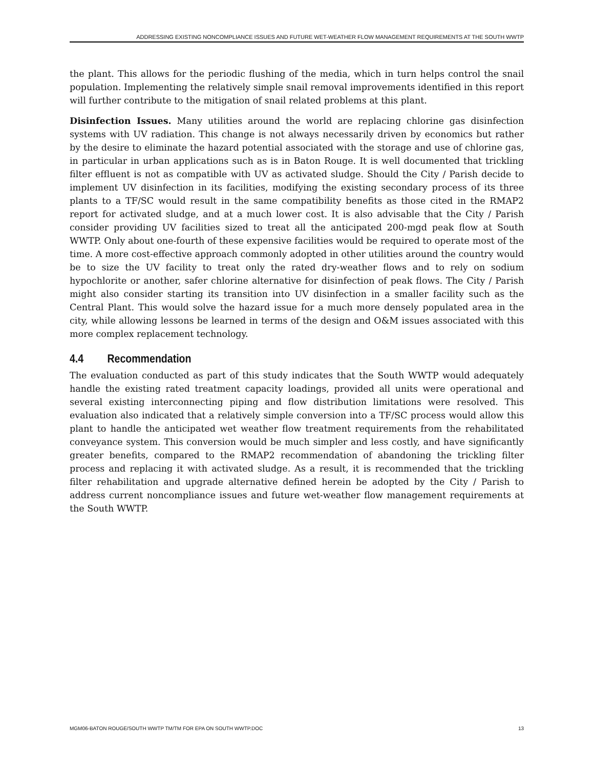ADDRESSING EXISTING NONCOMPLIANCE ISSUES AND FUTURE WET-WEATHER FLOW MANAGEMENT REQUIREMENTS AT THE SOUTH WWTP
the plant. This allows for the periodic flushing of the media, which in turn helps control the snail population. Implementing the relatively simple snail removal improvements identified in this report will further contribute to the mitigation of snail related problems at this plant.
Disinfection Issues. Many utilities around the world are replacing chlorine gas disinfection systems with UV radiation. This change is not always necessarily driven by economics but rather by the desire to eliminate the hazard potential associated with the storage and use of chlorine gas, in particular in urban applications such as is in Baton Rouge. It is well documented that trickling filter effluent is not as compatible with UV as activated sludge. Should the City / Parish decide to implement UV disinfection in its facilities, modifying the existing secondary process of its three plants to a TF/SC would result in the same compatibility benefits as those cited in the RMAP2 report for activated sludge, and at a much lower cost. It is also advisable that the City / Parish consider providing UV facilities sized to treat all the anticipated 200-mgd peak flow at South WWTP. Only about one-fourth of these expensive facilities would be required to operate most of the time. A more cost-effective approach commonly adopted in other utilities around the country would be to size the UV facility to treat only the rated dry-weather flows and to rely on sodium hypochlorite or another, safer chlorine alternative for disinfection of peak flows. The City / Parish might also consider starting its transition into UV disinfection in a smaller facility such as the Central Plant. This would solve the hazard issue for a much more densely populated area in the city, while allowing lessons be learned in terms of the design and O&M issues associated with this more complex replacement technology.
4.4 Recommendation
The evaluation conducted as part of this study indicates that the South WWTP would adequately handle the existing rated treatment capacity loadings, provided all units were operational and several existing interconnecting piping and flow distribution limitations were resolved. This evaluation also indicated that a relatively simple conversion into a TF/SC process would allow this plant to handle the anticipated wet weather flow treatment requirements from the rehabilitated conveyance system. This conversion would be much simpler and less costly, and have significantly greater benefits, compared to the RMAP2 recommendation of abandoning the trickling filter process and replacing it with activated sludge. As a result, it is recommended that the trickling filter rehabilitation and upgrade alternative defined herein be adopted by the City / Parish to address current noncompliance issues and future wet-weather flow management requirements at the South WWTP.
MGM06-BATON ROUGE/SOUTH WWTP TM/TM FOR EPA ON SOUTH WWTP.DOC 13